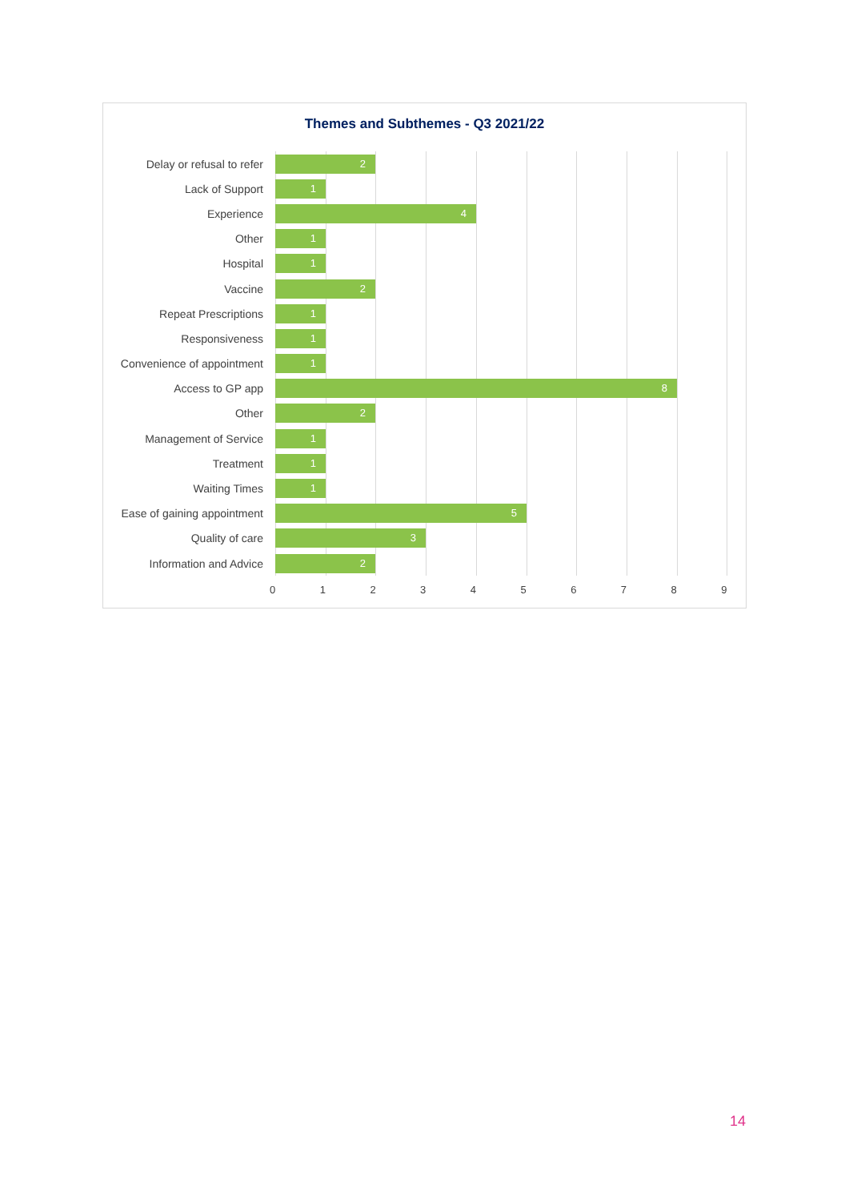Themes and Subthemes - Q3 2021/22
Delay or refusal to refer
2
Lack of Support
1
Experience
4
Other
1
Hospital
1
Vaccine
2
Repeat Prescriptions
1
Responsiveness
1
Convenience of appointment
1
Access to GP app
8
Other
2
Management of Service
1
Treatment
1
Waiting Times
1
Ease of gaining appointment
5
Quality of care
3
Information and Advice
2
0 1 2 3 4 5 6 7 8 9
14